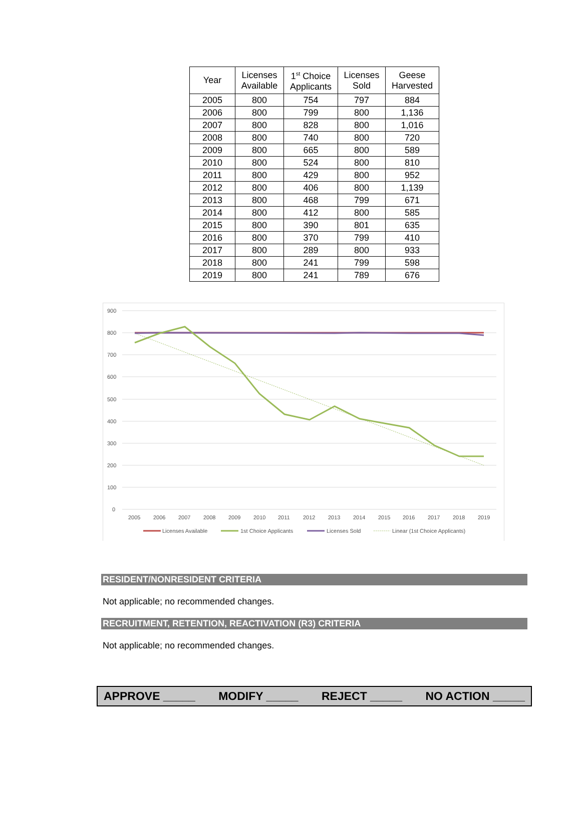| Year | Licenses Available | 1<sup>st</sup> Choice Applicants | Licenses Sold | Geese Harvested |
| --- | --- | --- | --- | --- |
| 2005 | 800 | 754 | 797 | 884 |
| 2006 | 800 | 799 | 800 | 1,136 |
| 2007 | 800 | 828 | 800 | 1,016 |
| 2008 | 800 | 740 | 800 | 720 |
| 2009 | 800 | 665 | 800 | 589 |
| 2010 | 800 | 524 | 800 | 810 |
| 2011 | 800 | 429 | 800 | 952 |
| 2012 | 800 | 406 | 800 | 1,139 |
| 2013 | 800 | 468 | 799 | 671 |
| 2014 | 800 | 412 | 800 | 585 |
| 2015 | 800 | 390 | 801 | 635 |
| 2016 | 800 | 370 | 799 | 410 |
| 2017 | 800 | 289 | 800 | 933 |
| 2018 | 800 | 241 | 799 | 598 |
| 2019 | 800 | 241 | 789 | 676 |
900
800
700
600
500
400
300
200
100
0
2005
2006
2007
2008
2009
2010
2011
2012
2013
2014
2015
2016
2017
2018
2019
Licenses Available
1st Choice Applicants
Licenses Sold
Linear (1st Choice Applicants)
RESIDENT/NONRESIDENT CRITERIA
Not applicable; no recommended changes.
RECRUITMENT, RETENTION, REACTIVATION (R3) CRITERIA
Not applicable; no recommended changes.
APPROVE _____ MODIFY _____ REJECT _____ NO ACTION _____